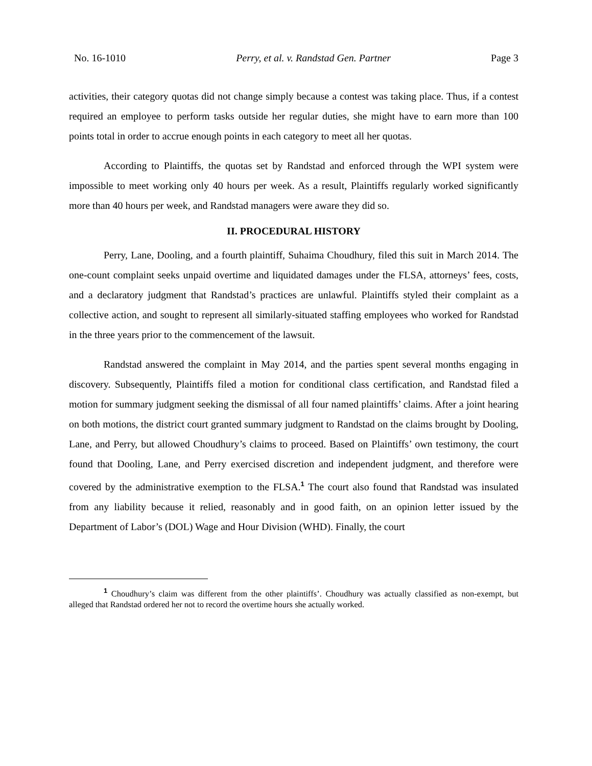No. 16-1010 Perry, et al. v. Randstad Gen. Partner Page 3
activities, their category quotas did not change simply because a contest was taking place. Thus, if a contest required an employee to perform tasks outside her regular duties, she might have to earn more than 100 points total in order to accrue enough points in each category to meet all her quotas.
According to Plaintiffs, the quotas set by Randstad and enforced through the WPI system were impossible to meet working only 40 hours per week. As a result, Plaintiffs regularly worked significantly more than 40 hours per week, and Randstad managers were aware they did so.
II. PROCEDURAL HISTORY
Perry, Lane, Dooling, and a fourth plaintiff, Suhaima Choudhury, filed this suit in March 2014. The one-count complaint seeks unpaid overtime and liquidated damages under the FLSA, attorneys’ fees, costs, and a declaratory judgment that Randstad’s practices are unlawful. Plaintiffs styled their complaint as a collective action, and sought to represent all similarly-situated staffing employees who worked for Randstad in the three years prior to the commencement of the lawsuit.
Randstad answered the complaint in May 2014, and the parties spent several months engaging in discovery. Subsequently, Plaintiffs filed a motion for conditional class certification, and Randstad filed a motion for summary judgment seeking the dismissal of all four named plaintiffs’ claims. After a joint hearing on both motions, the district court granted summary judgment to Randstad on the claims brought by Dooling, Lane, and Perry, but allowed Choudhury’s claims to proceed. Based on Plaintiffs’ own testimony, the court found that Dooling, Lane, and Perry exercised discretion and independent judgment, and therefore were covered by the administrative exemption to the FLSA.<sup>1</sup> The court also found that Randstad was insulated from any liability because it relied, reasonably and in good faith, on an opinion letter issued by the Department of Labor’s (DOL) Wage and Hour Division (WHD). Finally, the court
<sup>1</sup> Choudhury’s claim was different from the other plaintiffs’. Choudhury was actually classified as non-exempt, but alleged that Randstad ordered her not to record the overtime hours she actually worked.